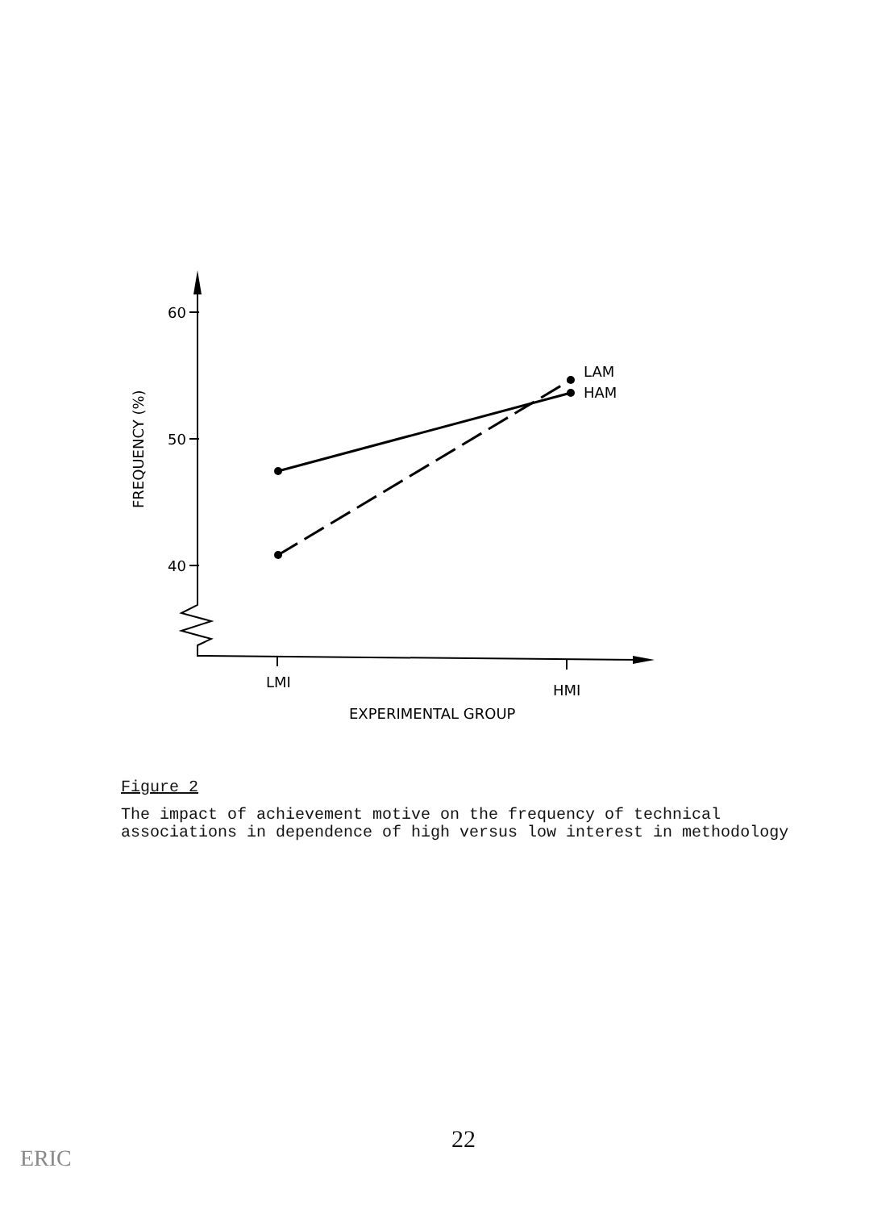60
50
40
FREQUENCY (%)
LAM
HAM
LMI
HMI
EXPERIMENTAL GROUP
Figure 2
The impact of achievement motive on the frequency of technical associations in dependence of high versus low interest in methodology
22
ERIC